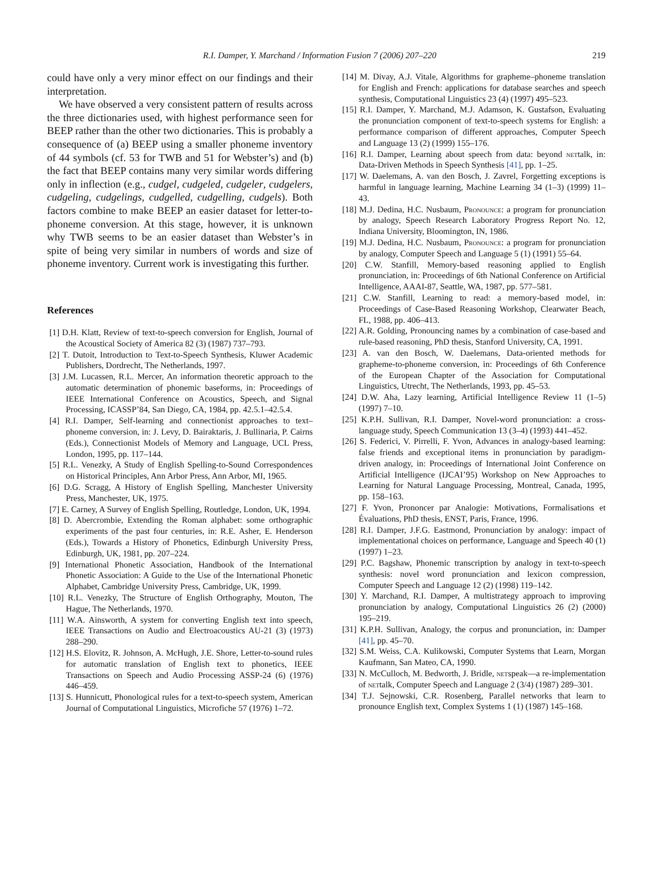R.I. Damper, Y. Marchand / Information Fusion 7 (2006) 207–220 219
could have only a very minor effect on our findings and their interpretation.
We have observed a very consistent pattern of results across the three dictionaries used, with highest performance seen for BEEP rather than the other two dictionaries. This is probably a consequence of (a) BEEP using a smaller phoneme inventory of 44 symbols (cf. 53 for TWB and 51 for Webster’s) and (b) the fact that BEEP contains many very similar words differing only in inflection (e.g., cudgel, cudgeled, cudgeler, cudgelers, cudgeling, cudgelings, cudgelled, cudgelling, cudgels). Both factors combine to make BEEP an easier dataset for letter-to-phoneme conversion. At this stage, however, it is unknown why TWB seems to be an easier dataset than Webster’s in spite of being very similar in numbers of words and size of phoneme inventory. Current work is investigating this further.
References
[1] D.H. Klatt, Review of text-to-speech conversion for English, Journal of the Acoustical Society of America 82 (3) (1987) 737–793.
[2] T. Dutoit, Introduction to Text-to-Speech Synthesis, Kluwer Academic Publishers, Dordrecht, The Netherlands, 1997.
[3] J.M. Lucassen, R.L. Mercer, An information theoretic approach to the automatic determination of phonemic baseforms, in: Proceedings of IEEE International Conference on Acoustics, Speech, and Signal Processing, ICASSP’84, San Diego, CA, 1984, pp. 42.5.1–42.5.4.
[4] R.I. Damper, Self-learning and connectionist approaches to text–phoneme conversion, in: J. Levy, D. Bairaktaris, J. Bullinaria, P. Cairns (Eds.), Connectionist Models of Memory and Language, UCL Press, London, 1995, pp. 117–144.
[5] R.L. Venezky, A Study of English Spelling-to-Sound Correspondences on Historical Principles, Ann Arbor Press, Ann Arbor, MI, 1965.
[6] D.G. Scragg, A History of English Spelling, Manchester University Press, Manchester, UK, 1975.
[7] E. Carney, A Survey of English Spelling, Routledge, London, UK, 1994.
[8] D. Abercrombie, Extending the Roman alphabet: some orthographic experiments of the past four centuries, in: R.E. Asher, E. Henderson (Eds.), Towards a History of Phonetics, Edinburgh University Press, Edinburgh, UK, 1981, pp. 207–224.
[9] International Phonetic Association, Handbook of the International Phonetic Association: A Guide to the Use of the International Phonetic Alphabet, Cambridge University Press, Cambridge, UK, 1999.
[10] R.L. Venezky, The Structure of English Orthography, Mouton, The Hague, The Netherlands, 1970.
[11] W.A. Ainsworth, A system for converting English text into speech, IEEE Transactions on Audio and Electroacoustics AU-21 (3) (1973) 288–290.
[12] H.S. Elovitz, R. Johnson, A. McHugh, J.E. Shore, Letter-to-sound rules for automatic translation of English text to phonetics, IEEE Transactions on Speech and Audio Processing ASSP-24 (6) (1976) 446–459.
[13] S. Hunnicutt, Phonological rules for a text-to-speech system, American Journal of Computational Linguistics, Microfiche 57 (1976) 1–72.
[14] M. Divay, A.J. Vitale, Algorithms for grapheme–phoneme translation for English and French: applications for database searches and speech synthesis, Computational Linguistics 23 (4) (1997) 495–523.
[15] R.I. Damper, Y. Marchand, M.J. Adamson, K. Gustafson, Evaluating the pronunciation component of text-to-speech systems for English: a performance comparison of different approaches, Computer Speech and Language 13 (2) (1999) 155–176.
[16] R.I. Damper, Learning about speech from data: beyond nettalk, in: Data-Driven Methods in Speech Synthesis [41], pp. 1–25.
[17] W. Daelemans, A. van den Bosch, J. Zavrel, Forgetting exceptions is harmful in language learning, Machine Learning 34 (1–3) (1999) 11–43.
[18] M.J. Dedina, H.C. Nusbaum, Pronounce: a program for pronunciation by analogy, Speech Research Laboratory Progress Report No. 12, Indiana University, Bloomington, IN, 1986.
[19] M.J. Dedina, H.C. Nusbaum, Pronounce: a program for pronunciation by analogy, Computer Speech and Language 5 (1) (1991) 55–64.
[20] C.W. Stanfill, Memory-based reasoning applied to English pronunciation, in: Proceedings of 6th National Conference on Artificial Intelligence, AAAI-87, Seattle, WA, 1987, pp. 577–581.
[21] C.W. Stanfill, Learning to read: a memory-based model, in: Proceedings of Case-Based Reasoning Workshop, Clearwater Beach, FL, 1988, pp. 406–413.
[22] A.R. Golding, Pronouncing names by a combination of case-based and rule-based reasoning, PhD thesis, Stanford University, CA, 1991.
[23] A. van den Bosch, W. Daelemans, Data-oriented methods for grapheme-to-phoneme conversion, in: Proceedings of 6th Conference of the European Chapter of the Association for Computational Linguistics, Utrecht, The Netherlands, 1993, pp. 45–53.
[24] D.W. Aha, Lazy learning, Artificial Intelligence Review 11 (1–5) (1997) 7–10.
[25] K.P.H. Sullivan, R.I. Damper, Novel-word pronunciation: a cross-language study, Speech Communication 13 (3–4) (1993) 441–452.
[26] S. Federici, V. Pirrelli, F. Yvon, Advances in analogy-based learning: false friends and exceptional items in pronunciation by paradigm-driven analogy, in: Proceedings of International Joint Conference on Artificial Intelligence (IJCAI’95) Workshop on New Approaches to Learning for Natural Language Processing, Montreal, Canada, 1995, pp. 158–163.
[27] F. Yvon, Prononcer par Analogie: Motivations, Formalisations et Évaluations, PhD thesis, ENST, Paris, France, 1996.
[28] R.I. Damper, J.F.G. Eastmond, Pronunciation by analogy: impact of implementational choices on performance, Language and Speech 40 (1) (1997) 1–23.
[29] P.C. Bagshaw, Phonemic transcription by analogy in text-to-speech synthesis: novel word pronunciation and lexicon compression, Computer Speech and Language 12 (2) (1998) 119–142.
[30] Y. Marchand, R.I. Damper, A multistrategy approach to improving pronunciation by analogy, Computational Linguistics 26 (2) (2000) 195–219.
[31] K.P.H. Sullivan, Analogy, the corpus and pronunciation, in: Damper [41], pp. 45–70.
[32] S.M. Weiss, C.A. Kulikowski, Computer Systems that Learn, Morgan Kaufmann, San Mateo, CA, 1990.
[33] N. McCulloch, M. Bedworth, J. Bridle, netspeak—a re-implementation of nettalk, Computer Speech and Language 2 (3/4) (1987) 289–301.
[34] T.J. Sejnowski, C.R. Rosenberg, Parallel networks that learn to pronounce English text, Complex Systems 1 (1) (1987) 145–168.